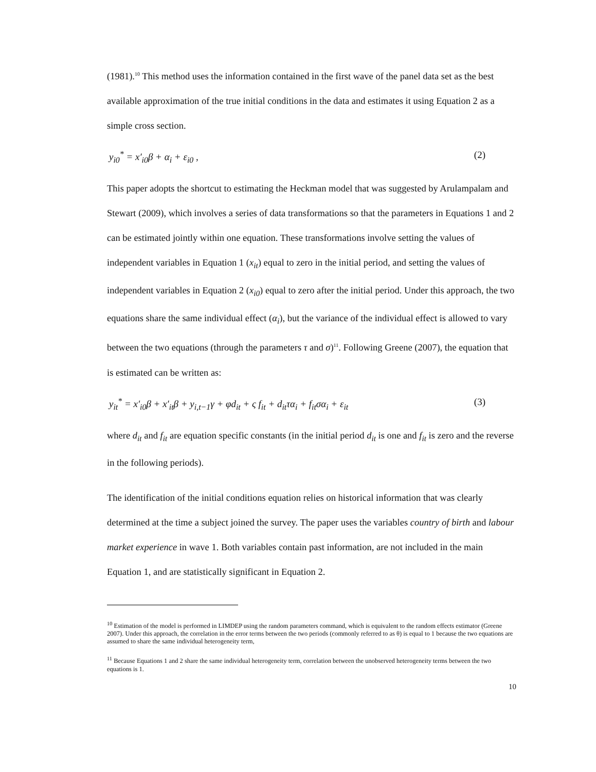(1981).<sup>10</sup> This method uses the information contained in the first wave of the panel data set as the best available approximation of the true initial conditions in the data and estimates it using Equation 2 as a simple cross section.
y<sub>i0</sub><sup>*</sup> = x′<sub>i0</sub>β + α<sub>i</sub> + ε<sub>i0</sub> , (2)
This paper adopts the shortcut to estimating the Heckman model that was suggested by Arulampalam and Stewart (2009), which involves a series of data transformations so that the parameters in Equations 1 and 2 can be estimated jointly within one equation. These transformations involve setting the values of independent variables in Equation 1 (x<sub>it</sub>) equal to zero in the initial period, and setting the values of independent variables in Equation 2 (x<sub>i0</sub>) equal to zero after the initial period. Under this approach, the two equations share the same individual effect (α<sub>i</sub>), but the variance of the individual effect is allowed to vary between the two equations (through the parameters τ and σ)<sup>11</sup>. Following Greene (2007), the equation that is estimated can be written as:
y<sub>it</sub><sup>*</sup> = x′<sub>i0</sub>β + x′<sub>it</sub>β + y<sub>i,t−1</sub>γ + φd<sub>it</sub> + ς f<sub>it</sub> + d<sub>it</sub>τα<sub>i</sub> + f<sub>it</sub>σα<sub>i</sub> + ε<sub>it</sub> (3)
where d<sub>it</sub> and f<sub>it</sub> are equation specific constants (in the initial period d<sub>it</sub> is one and f<sub>it</sub> is zero and the reverse in the following periods).
The identification of the initial conditions equation relies on historical information that was clearly determined at the time a subject joined the survey. The paper uses the variables country of birth and labour market experience in wave 1. Both variables contain past information, are not included in the main Equation 1, and are statistically significant in Equation 2.
<sup>10</sup> Estimation of the model is performed in LIMDEP using the random parameters command, which is equivalent to the random effects estimator (Greene 2007). Under this approach, the correlation in the error terms between the two periods (commonly referred to as θ) is equal to 1 because the two equations are assumed to share the same individual heterogeneity term,
<sup>11</sup> Because Equations 1 and 2 share the same individual heterogeneity term, correlation between the unobserved heterogeneity terms between the two equations is 1.
10